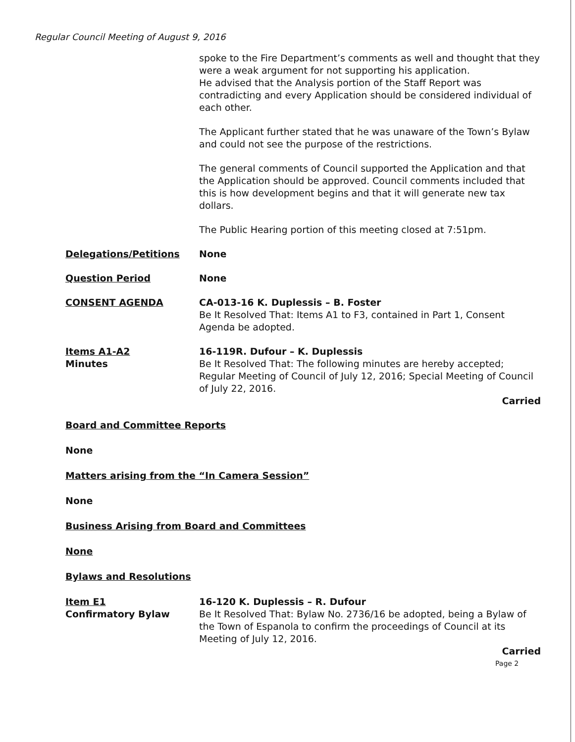Regular Council Meeting of August 9, 2016
spoke to the Fire Department’s comments as well and thought that they were a weak argument for not supporting his application.
He advised that the Analysis portion of the Staff Report was contradicting and every Application should be considered individual of each other.
The Applicant further stated that he was unaware of the Town’s Bylaw and could not see the purpose of the restrictions.
The general comments of Council supported the Application and that the Application should be approved. Council comments included that this is how development begins and that it will generate new tax dollars.
The Public Hearing portion of this meeting closed at 7:51pm.
Delegations/Petitions None
Question Period None
CONSENT AGENDA CA-013-16 K. Duplessis – B. Foster
Be It Resolved That: Items A1 to F3, contained in Part 1, Consent Agenda be adopted.
Items A1-A2
Minutes
16-119R. Dufour – K. Duplessis
Be It Resolved That: The following minutes are hereby accepted; Regular Meeting of Council of July 12, 2016; Special Meeting of Council of July 22, 2016.
Carried
Board and Committee Reports
None
Matters arising from the “In Camera Session”
None
Business Arising from Board and Committees
None
Bylaws and Resolutions
Item E1
Confirmatory Bylaw
16-120 K. Duplessis – R. Dufour
Be It Resolved That: Bylaw No. 2736/16 be adopted, being a Bylaw of the Town of Espanola to confirm the proceedings of Council at its Meeting of July 12, 2016.
Carried
Page 2